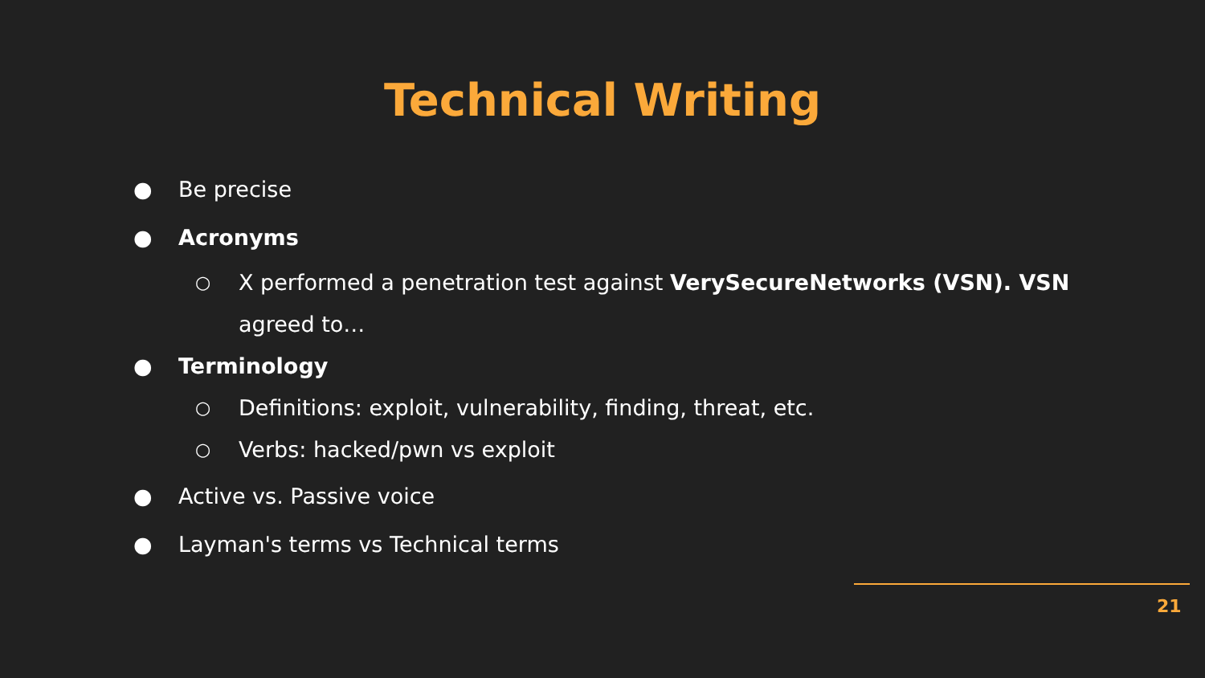Technical Writing
● Be precise
● Acronyms
○ X performed a penetration test against VerySecureNetworks (VSN). VSN agreed to…
● Terminology
○ Definitions: exploit, vulnerability, finding, threat, etc.
○ Verbs: hacked/pwn vs exploit
● Active vs. Passive voice
● Layman's terms vs Technical terms
21